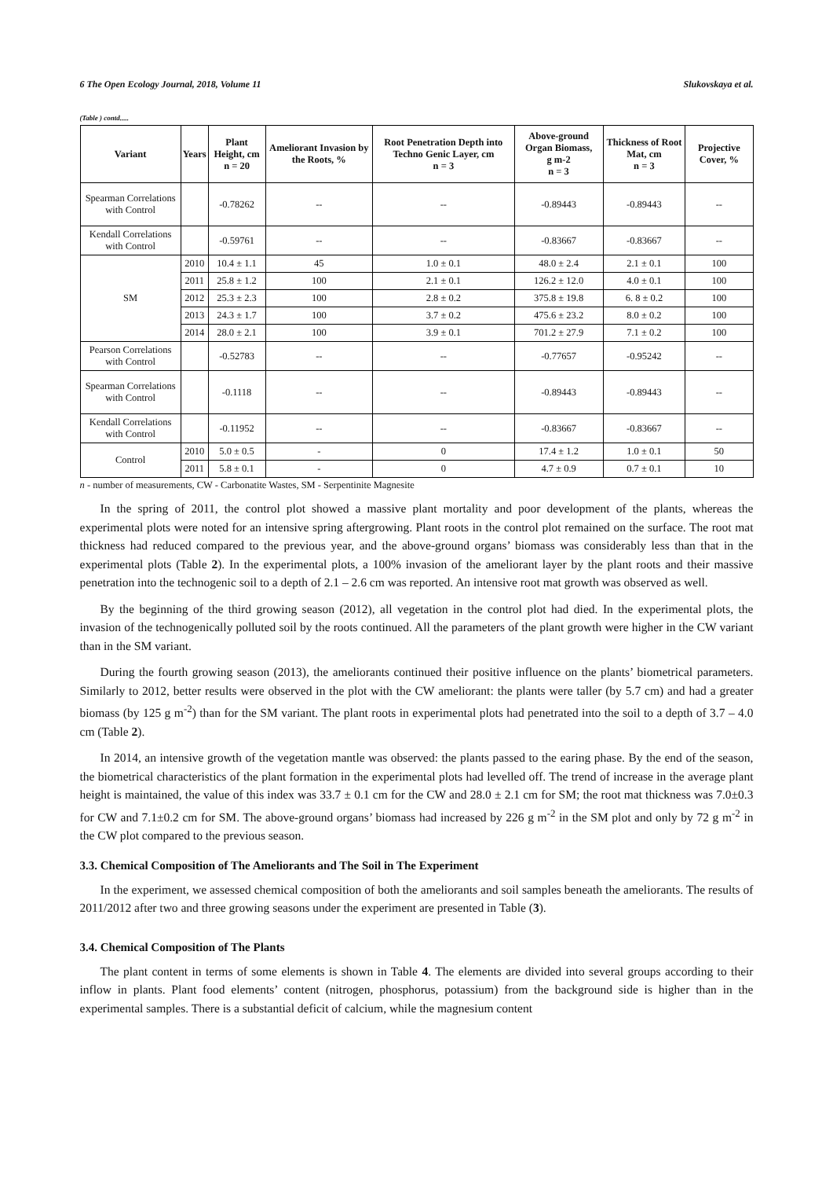6 The Open Ecology Journal, 2018, Volume 11 Slukovskaya et al.
(Table ) contd.....
| Variant | Years | Plant Height, cm n = 20 | Ameliorant Invasion by the Roots, % | Root Penetration Depth into Techno Genic Layer, cm n = 3 | Above-ground Organ Biomass, g m-2 n = 3 | Thickness of Root Mat, cm n = 3 | Projective Cover, % |
| --- | --- | --- | --- | --- | --- | --- | --- |
| Spearman Correlations with Control | | -0.78262 | -- | -- | -0.89443 | -0.89443 | -- |
| Kendall Correlations with Control | | -0.59761 | -- | -- | -0.83667 | -0.83667 | -- |
| SM | 2010 | 10.4 ± 1.1 | 45 | 1.0 ± 0.1 | 48.0 ± 2.4 | 2.1 ± 0.1 | 100 |
| | 2011 | 25.8 ± 1.2 | 100 | 2.1 ± 0.1 | 126.2 ± 12.0 | 4.0 ± 0.1 | 100 |
| | 2012 | 25.3 ± 2.3 | 100 | 2.8 ± 0.2 | 375.8 ± 19.8 | 6. 8 ± 0.2 | 100 |
| | 2013 | 24.3 ± 1.7 | 100 | 3.7 ± 0.2 | 475.6 ± 23.2 | 8.0 ± 0.2 | 100 |
| | 2014 | 28.0 ± 2.1 | 100 | 3.9 ± 0.1 | 701.2 ± 27.9 | 7.1 ± 0.2 | 100 |
| Pearson Correlations with Control | | -0.52783 | -- | -- | -0.77657 | -0.95242 | -- |
| Spearman Correlations with Control | | -0.1118 | -- | -- | -0.89443 | -0.89443 | -- |
| Kendall Correlations with Control | | -0.11952 | -- | -- | -0.83667 | -0.83667 | -- |
| Control | 2010 | 5.0 ± 0.5 | - | 0 | 17.4 ± 1.2 | 1.0 ± 0.1 | 50 |
| | 2011 | 5.8 ± 0.1 | - | 0 | 4.7 ± 0.9 | 0.7 ± 0.1 | 10 |
n - number of measurements, CW - Carbonatite Wastes, SM - Serpentinite Magnesite
In the spring of 2011, the control plot showed a massive plant mortality and poor development of the plants, whereas the experimental plots were noted for an intensive spring aftergrowing. Plant roots in the control plot remained on the surface. The root mat thickness had reduced compared to the previous year, and the above-ground organs’ biomass was considerably less than that in the experimental plots (Table 2). In the experimental plots, a 100% invasion of the ameliorant layer by the plant roots and their massive penetration into the technogenic soil to a depth of 2.1 – 2.6 cm was reported. An intensive root mat growth was observed as well.
By the beginning of the third growing season (2012), all vegetation in the control plot had died. In the experimental plots, the invasion of the technogenically polluted soil by the roots continued. All the parameters of the plant growth were higher in the CW variant than in the SM variant.
During the fourth growing season (2013), the ameliorants continued their positive influence on the plants’ biometrical parameters. Similarly to 2012, better results were observed in the plot with the CW ameliorant: the plants were taller (by 5.7 cm) and had a greater biomass (by 125 g m<sup>-2</sup>) than for the SM variant. The plant roots in experimental plots had penetrated into the soil to a depth of 3.7 – 4.0 cm (Table 2).
In 2014, an intensive growth of the vegetation mantle was observed: the plants passed to the earing phase. By the end of the season, the biometrical characteristics of the plant formation in the experimental plots had levelled off. The trend of increase in the average plant height is maintained, the value of this index was 33.7 ± 0.1 cm for the CW and 28.0 ± 2.1 cm for SM; the root mat thickness was 7.0±0.3 for CW and 7.1±0.2 cm for SM. The above-ground organs’ biomass had increased by 226 g m<sup>-2</sup> in the SM plot and only by 72 g m<sup>-2</sup> in the CW plot compared to the previous season.
3.3. Chemical Composition of The Ameliorants and The Soil in The Experiment
In the experiment, we assessed chemical composition of both the ameliorants and soil samples beneath the ameliorants. The results of 2011/2012 after two and three growing seasons under the experiment are presented in Table (3).
3.4. Chemical Composition of The Plants
The plant content in terms of some elements is shown in Table 4. The elements are divided into several groups according to their inflow in plants. Plant food elements’ content (nitrogen, phosphorus, potassium) from the background side is higher than in the experimental samples. There is a substantial deficit of calcium, while the magnesium content